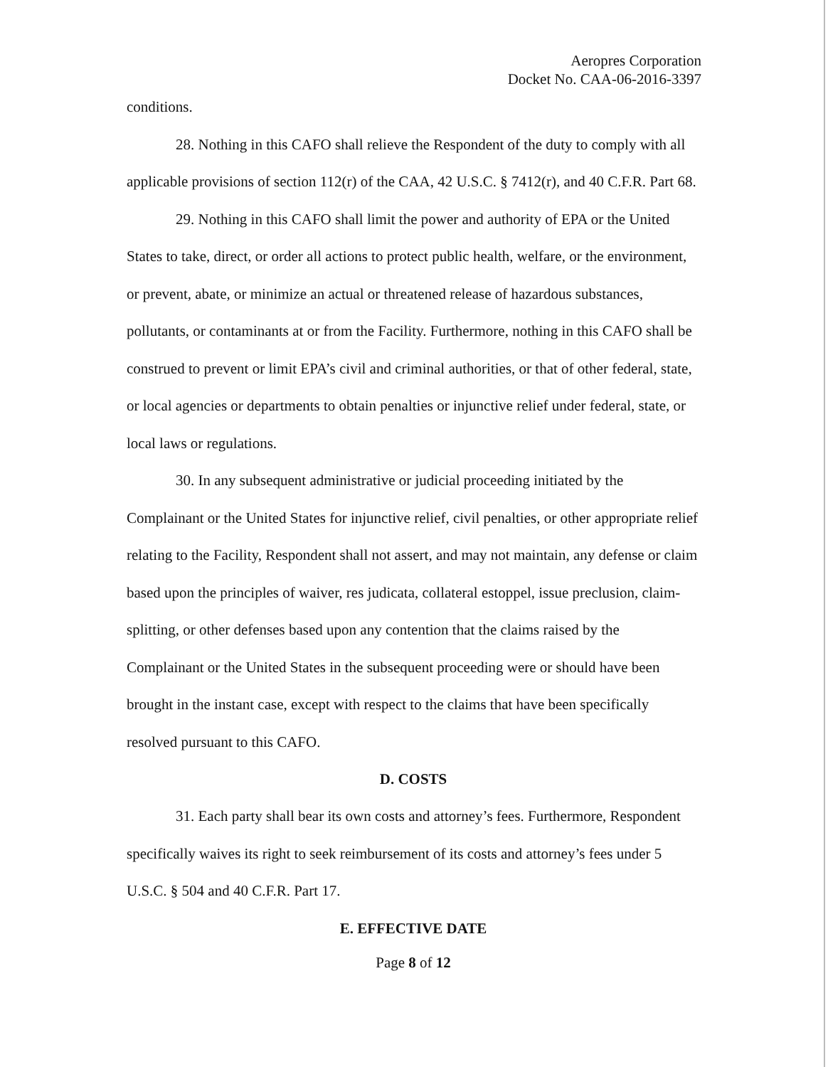Aeropres Corporation
Docket No. CAA-06-2016-3397
conditions.
28. Nothing in this CAFO shall relieve the Respondent of the duty to comply with all applicable provisions of section 112(r) of the CAA, 42 U.S.C. § 7412(r), and 40 C.F.R. Part 68.
29. Nothing in this CAFO shall limit the power and authority of EPA or the United States to take, direct, or order all actions to protect public health, welfare, or the environment, or prevent, abate, or minimize an actual or threatened release of hazardous substances, pollutants, or contaminants at or from the Facility. Furthermore, nothing in this CAFO shall be construed to prevent or limit EPA’s civil and criminal authorities, or that of other federal, state, or local agencies or departments to obtain penalties or injunctive relief under federal, state, or local laws or regulations.
30. In any subsequent administrative or judicial proceeding initiated by the Complainant or the United States for injunctive relief, civil penalties, or other appropriate relief relating to the Facility, Respondent shall not assert, and may not maintain, any defense or claim based upon the principles of waiver, res judicata, collateral estoppel, issue preclusion, claim-splitting, or other defenses based upon any contention that the claims raised by the Complainant or the United States in the subsequent proceeding were or should have been brought in the instant case, except with respect to the claims that have been specifically resolved pursuant to this CAFO.
D. COSTS
31. Each party shall bear its own costs and attorney’s fees. Furthermore, Respondent specifically waives its right to seek reimbursement of its costs and attorney’s fees under 5 U.S.C. § 504 and 40 C.F.R. Part 17.
E. EFFECTIVE DATE
Page 8 of 12